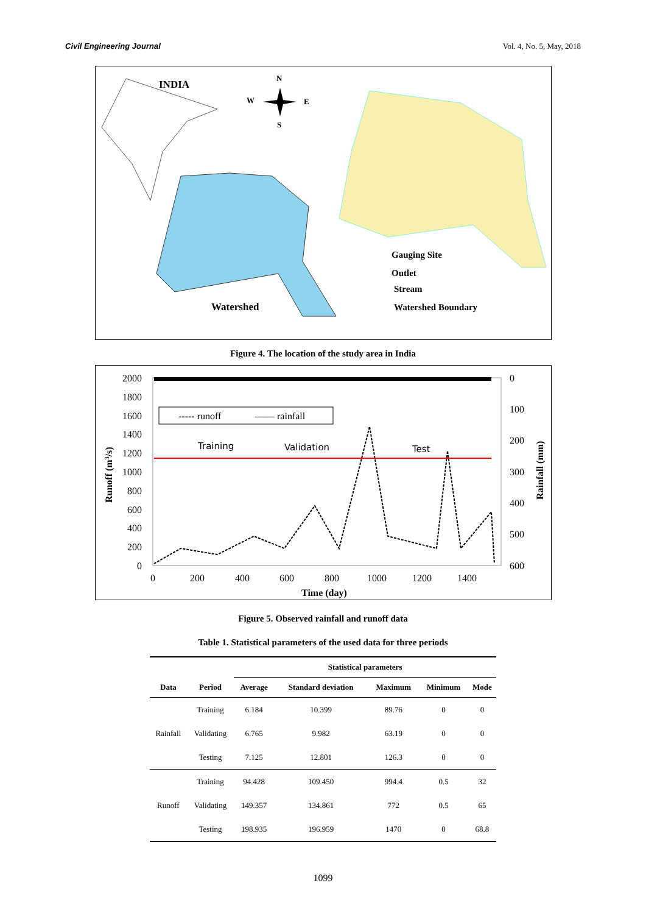Civil Engineering Journal Vol. 4, No. 5, May, 2018
INDIA
N
W
E
S
Watershed
Gauging Site
Outlet
Stream
Watershed Boundary
Figure 4. The location of the study area in India
2000
1800
1600
1400
1200
1000
800
600
400
200
0
0
100
200
300
400
500
600
0
200
400
600
800
1000
1200
1400
Time (day)
Runoff (m3/s)
Rainfall (mm)
----- runoff
—— rainfall
Training
Validation
Test
Figure 5. Observed rainfall and runoff data
Table 1. Statistical parameters of the used data for three periods
| | | Statistical parameters | | | | |
| --- | --- | --- | --- | --- | --- | --- |
| Data | Period | Average | Standard deviation | Maximum | Minimum | Mode |
| Rainfall | Training | 6.184 | 10.399 | 89.76 | 0 | 0 |
| | Validating | 6.765 | 9.982 | 63.19 | 0 | 0 |
| | Testing | 7.125 | 12.801 | 126.3 | 0 | 0 |
| Runoff | Training | 94.428 | 109.450 | 994.4 | 0.5 | 32 |
| | Validating | 149.357 | 134.861 | 772 | 0.5 | 65 |
| | Testing | 198.935 | 196.959 | 1470 | 0 | 68.8 |
1099